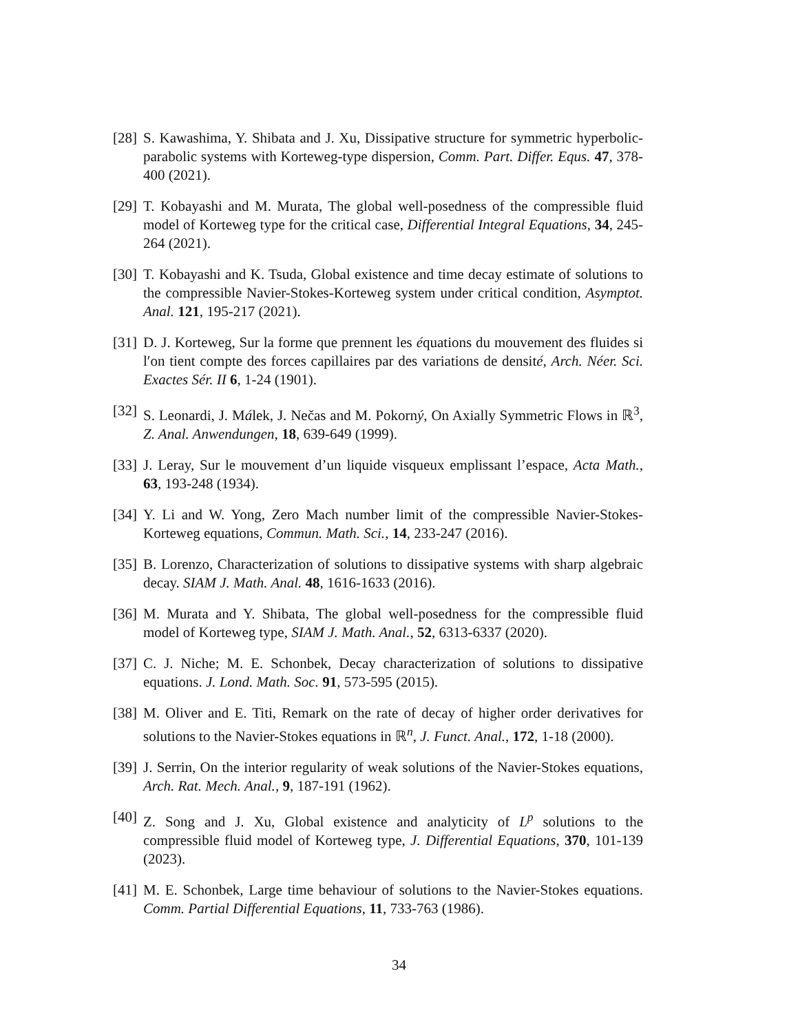[28] S. Kawashima, Y. Shibata and J. Xu, Dissipative structure for symmetric hyperbolic-parabolic systems with Korteweg-type dispersion, Comm. Part. Differ. Equs. 47, 378-400 (2021).
[29] T. Kobayashi and M. Murata, The global well-posedness of the compressible fluid model of Korteweg type for the critical case, Differential Integral Equations, 34, 245-264 (2021).
[30] T. Kobayashi and K. Tsuda, Global existence and time decay estimate of solutions to the compressible Navier-Stokes-Korteweg system under critical condition, Asymptot. Anal. 121, 195-217 (2021).
[31] D. J. Korteweg, Sur la forme que prennent les équations du mouvement des fluides si l′on tient compte des forces capillaires par des variations de densité, Arch. Néer. Sci. Exactes Sér. II 6, 1-24 (1901).
[32] S. Leonardi, J. Málek, J. Nečas and M. Pokorný, On Axially Symmetric Flows in ℝ<sup>3</sup>, Z. Anal. Anwendungen, 18, 639-649 (1999).
[33] J. Leray, Sur le mouvement d’un liquide visqueux emplissant l’espace, Acta Math., 63, 193-248 (1934).
[34] Y. Li and W. Yong, Zero Mach number limit of the compressible Navier-Stokes-Korteweg equations, Commun. Math. Sci., 14, 233-247 (2016).
[35] B. Lorenzo, Characterization of solutions to dissipative systems with sharp algebraic decay. SIAM J. Math. Anal. 48, 1616-1633 (2016).
[36] M. Murata and Y. Shibata, The global well-posedness for the compressible fluid model of Korteweg type, SIAM J. Math. Anal., 52, 6313-6337 (2020).
[37] C. J. Niche; M. E. Schonbek, Decay characterization of solutions to dissipative equations. J. Lond. Math. Soc. 91, 573-595 (2015).
[38] M. Oliver and E. Titi, Remark on the rate of decay of higher order derivatives for solutions to the Navier-Stokes equations in ℝ<sup>n</sup>, J. Funct. Anal., 172, 1-18 (2000).
[39] J. Serrin, On the interior regularity of weak solutions of the Navier-Stokes equations, Arch. Rat. Mech. Anal., 9, 187-191 (1962).
[40] Z. Song and J. Xu, Global existence and analyticity of L<sup>p</sup> solutions to the compressible fluid model of Korteweg type, J. Differential Equations, 370, 101-139 (2023).
[41] M. E. Schonbek, Large time behaviour of solutions to the Navier-Stokes equations. Comm. Partial Differential Equations, 11, 733-763 (1986).
34